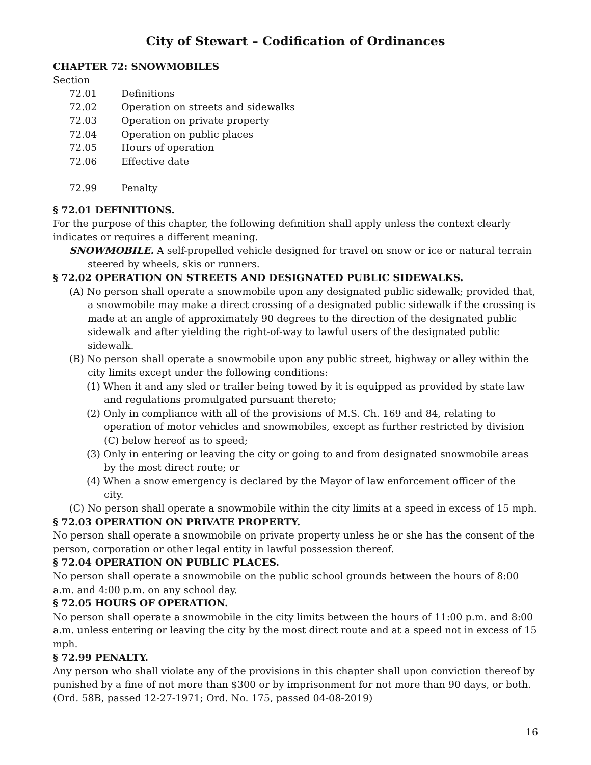City of Stewart – Codification of Ordinances
CHAPTER 72: SNOWMOBILES
Section
72.01 Definitions
72.02 Operation on streets and sidewalks
72.03 Operation on private property
72.04 Operation on public places
72.05 Hours of operation
72.06 Effective date
72.99 Penalty
§ 72.01 DEFINITIONS.
For the purpose of this chapter, the following definition shall apply unless the context clearly indicates or requires a different meaning.
SNOWMOBILE. A self-propelled vehicle designed for travel on snow or ice or natural terrain steered by wheels, skis or runners.
§ 72.02 OPERATION ON STREETS AND DESIGNATED PUBLIC SIDEWALKS.
(A) No person shall operate a snowmobile upon any designated public sidewalk; provided that, a snowmobile may make a direct crossing of a designated public sidewalk if the crossing is made at an angle of approximately 90 degrees to the direction of the designated public sidewalk and after yielding the right-of-way to lawful users of the designated public sidewalk.
(B) No person shall operate a snowmobile upon any public street, highway or alley within the city limits except under the following conditions:
(1) When it and any sled or trailer being towed by it is equipped as provided by state law and regulations promulgated pursuant thereto;
(2) Only in compliance with all of the provisions of M.S. Ch. 169 and 84, relating to operation of motor vehicles and snowmobiles, except as further restricted by division (C) below hereof as to speed;
(3) Only in entering or leaving the city or going to and from designated snowmobile areas by the most direct route; or
(4) When a snow emergency is declared by the Mayor of law enforcement officer of the city.
(C) No person shall operate a snowmobile within the city limits at a speed in excess of 15 mph.
§ 72.03 OPERATION ON PRIVATE PROPERTY.
No person shall operate a snowmobile on private property unless he or she has the consent of the person, corporation or other legal entity in lawful possession thereof.
§ 72.04 OPERATION ON PUBLIC PLACES.
No person shall operate a snowmobile on the public school grounds between the hours of 8:00 a.m. and 4:00 p.m. on any school day.
§ 72.05 HOURS OF OPERATION.
No person shall operate a snowmobile in the city limits between the hours of 11:00 p.m. and 8:00 a.m. unless entering or leaving the city by the most direct route and at a speed not in excess of 15 mph.
§ 72.99 PENALTY.
Any person who shall violate any of the provisions in this chapter shall upon conviction thereof by punished by a fine of not more than $300 or by imprisonment for not more than 90 days, or both. (Ord. 58B, passed 12-27-1971; Ord. No. 175, passed 04-08-2019)
16